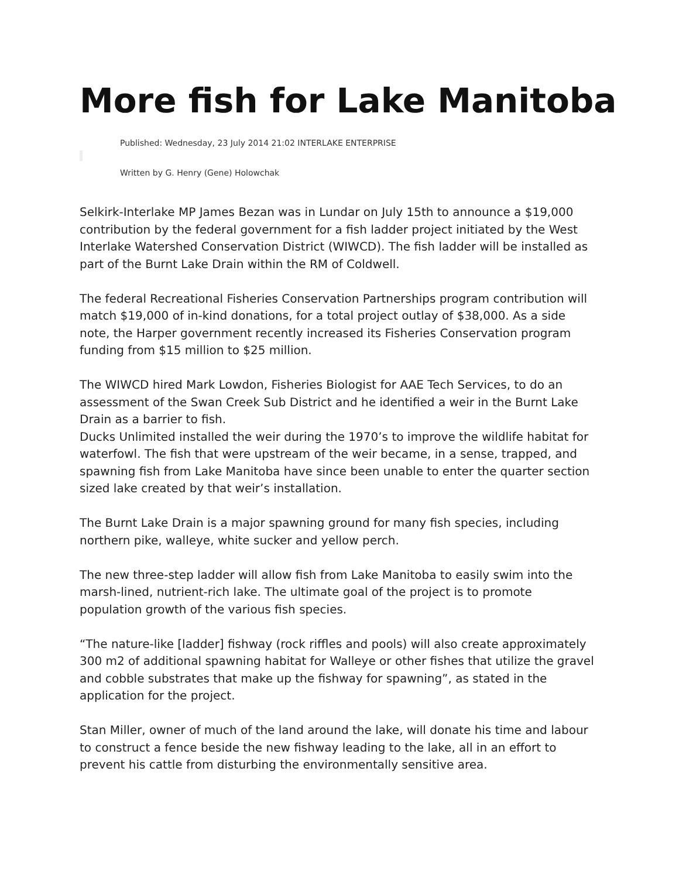More fish for Lake Manitoba
Published: Wednesday, 23 July 2014 21:02 INTERLAKE ENTERPRISE
Written by G. Henry (Gene) Holowchak
Selkirk-Interlake MP James Bezan was in Lundar on July 15th to announce a $19,000 contribution by the federal government for a fish ladder project initiated by the West Interlake Watershed Conservation District (WIWCD). The fish ladder will be installed as part of the Burnt Lake Drain within the RM of Coldwell.
The federal Recreational Fisheries Conservation Partnerships program contribution will match $19,000 of in-kind donations, for a total project outlay of $38,000. As a side note, the Harper government recently increased its Fisheries Conservation program funding from $15 million to $25 million.
The WIWCD hired Mark Lowdon, Fisheries Biologist for AAE Tech Services, to do an assessment of the Swan Creek Sub District and he identified a weir in the Burnt Lake Drain as a barrier to fish.
Ducks Unlimited installed the weir during the 1970’s to improve the wildlife habitat for waterfowl. The fish that were upstream of the weir became, in a sense, trapped, and spawning fish from Lake Manitoba have since been unable to enter the quarter section sized lake created by that weir’s installation.
The Burnt Lake Drain is a major spawning ground for many fish species, including northern pike, walleye, white sucker and yellow perch.
The new three-step ladder will allow fish from Lake Manitoba to easily swim into the marsh-lined, nutrient-rich lake. The ultimate goal of the project is to promote population growth of the various fish species.
“The nature-like [ladder] fishway (rock riffles and pools) will also create approximately 300 m2 of additional spawning habitat for Walleye or other fishes that utilize the gravel and cobble substrates that make up the fishway for spawning”, as stated in the application for the project.
Stan Miller, owner of much of the land around the lake, will donate his time and labour to construct a fence beside the new fishway leading to the lake, all in an effort to prevent his cattle from disturbing the environmentally sensitive area.